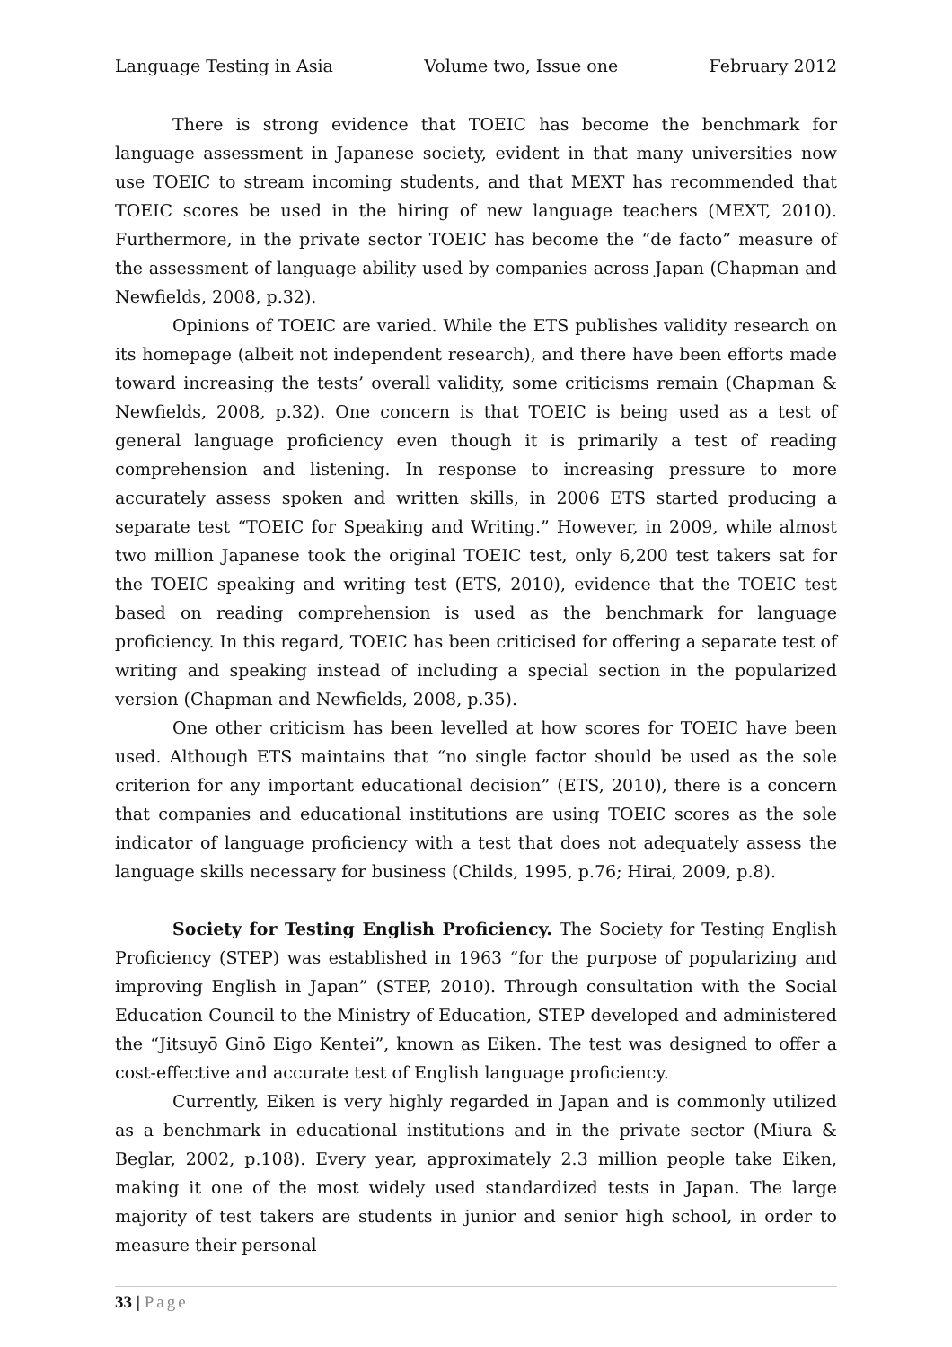Language Testing in Asia Volume two, Issue one February 2012
There is strong evidence that TOEIC has become the benchmark for language assessment in Japanese society, evident in that many universities now use TOEIC to stream incoming students, and that MEXT has recommended that TOEIC scores be used in the hiring of new language teachers (MEXT, 2010). Furthermore, in the private sector TOEIC has become the “de facto” measure of the assessment of language ability used by companies across Japan (Chapman and Newfields, 2008, p.32).
Opinions of TOEIC are varied. While the ETS publishes validity research on its homepage (albeit not independent research), and there have been efforts made toward increasing the tests’ overall validity, some criticisms remain (Chapman & Newfields, 2008, p.32). One concern is that TOEIC is being used as a test of general language proficiency even though it is primarily a test of reading comprehension and listening. In response to increasing pressure to more accurately assess spoken and written skills, in 2006 ETS started producing a separate test “TOEIC for Speaking and Writing.” However, in 2009, while almost two million Japanese took the original TOEIC test, only 6,200 test takers sat for the TOEIC speaking and writing test (ETS, 2010), evidence that the TOEIC test based on reading comprehension is used as the benchmark for language proficiency. In this regard, TOEIC has been criticised for offering a separate test of writing and speaking instead of including a special section in the popularized version (Chapman and Newfields, 2008, p.35).
One other criticism has been levelled at how scores for TOEIC have been used. Although ETS maintains that “no single factor should be used as the sole criterion for any important educational decision” (ETS, 2010), there is a concern that companies and educational institutions are using TOEIC scores as the sole indicator of language proficiency with a test that does not adequately assess the language skills necessary for business (Childs, 1995, p.76; Hirai, 2009, p.8).
Society for Testing English Proficiency. The Society for Testing English Proficiency (STEP) was established in 1963 “for the purpose of popularizing and improving English in Japan” (STEP, 2010). Through consultation with the Social Education Council to the Ministry of Education, STEP developed and administered the “Jitsuyō Ginō Eigo Kentei”, known as Eiken. The test was designed to offer a cost-effective and accurate test of English language proficiency.
Currently, Eiken is very highly regarded in Japan and is commonly utilized as a benchmark in educational institutions and in the private sector (Miura & Beglar, 2002, p.108). Every year, approximately 2.3 million people take Eiken, making it one of the most widely used standardized tests in Japan. The large majority of test takers are students in junior and senior high school, in order to measure their personal
33 | Page